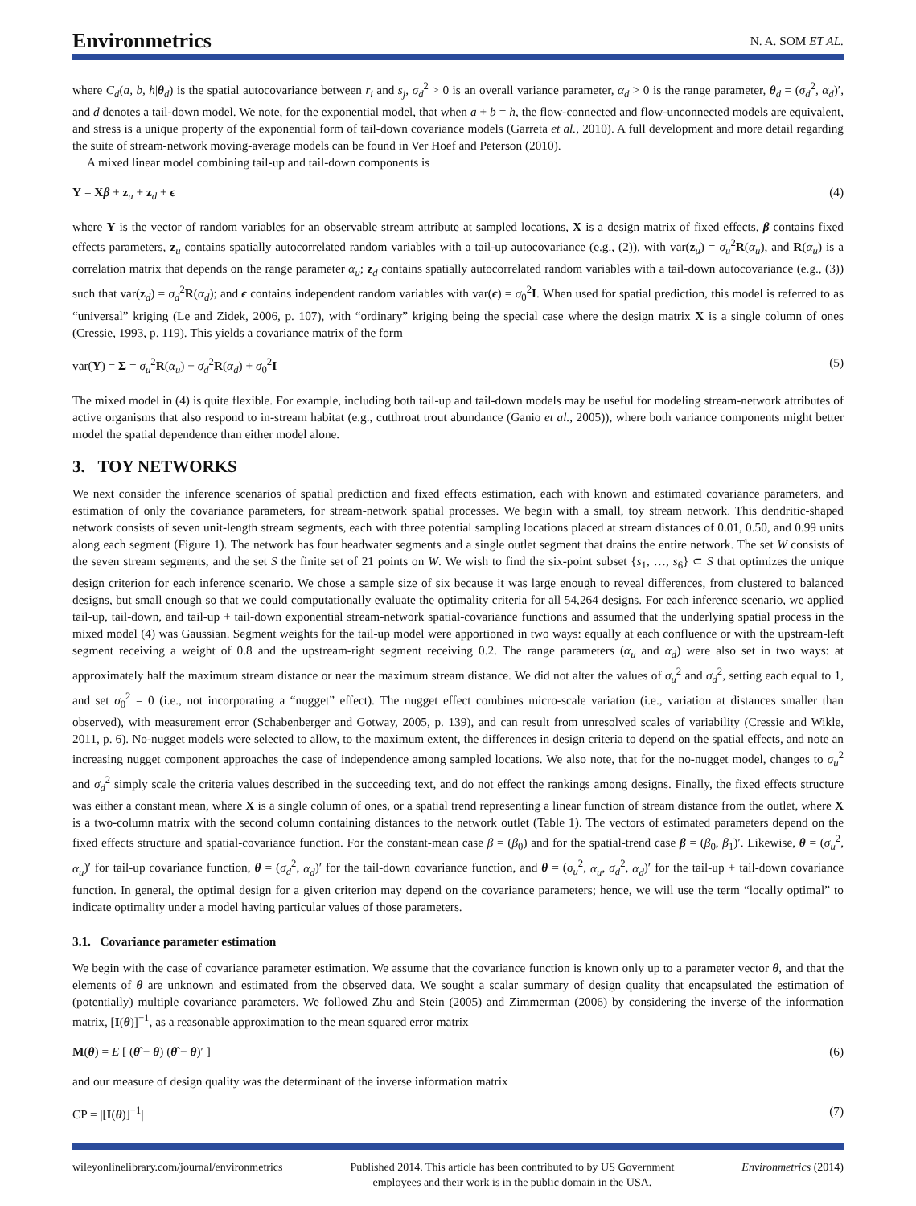Environmetrics
N. A. SOM ET AL.
where C<sub>d</sub>(a, b, h|θ<sub>d</sub>) is the spatial autocovariance between r<sub>i</sub> and s<sub>j</sub>, σ<sub>d</sub><sup>2</sup> > 0 is an overall variance parameter, α<sub>d</sub> > 0 is the range parameter, θ<sub>d</sub> = (σ<sub>d</sub><sup>2</sup>, α<sub>d</sub>)′, and d denotes a tail-down model. We note, for the exponential model, that when a + b = h, the flow-connected and flow-unconnected models are equivalent, and stress is a unique property of the exponential form of tail-down covariance models (Garreta et al., 2010). A full development and more detail regarding the suite of stream-network moving-average models can be found in Ver Hoef and Peterson (2010).
A mixed linear model combining tail-up and tail-down components is
Y = Xβ + z<sub>u</sub> + z<sub>d</sub> + ϵ (4)
where Y is the vector of random variables for an observable stream attribute at sampled locations, X is a design matrix of fixed effects, β contains fixed effects parameters, z<sub>u</sub> contains spatially autocorrelated random variables with a tail-up autocovariance (e.g., (2)), with var(z<sub>u</sub>) = σ<sub>u</sub><sup>2</sup>R(α<sub>u</sub>), and R(α<sub>u</sub>) is a correlation matrix that depends on the range parameter α<sub>u</sub>; z<sub>d</sub> contains spatially autocorrelated random variables with a tail-down autocovariance (e.g., (3)) such that var(z<sub>d</sub>) = σ<sub>d</sub><sup>2</sup>R(α<sub>d</sub>); and ϵ contains independent random variables with var(ϵ) = σ<sub>0</sub><sup>2</sup>I. When used for spatial prediction, this model is referred to as “universal” kriging (Le and Zidek, 2006, p. 107), with “ordinary” kriging being the special case where the design matrix X is a single column of ones (Cressie, 1993, p. 119). This yields a covariance matrix of the form
var(Y) = Σ = σ<sub>u</sub><sup>2</sup>R(α<sub>u</sub>) + σ<sub>d</sub><sup>2</sup>R(α<sub>d</sub>) + σ<sub>0</sub><sup>2</sup>I (5)
The mixed model in (4) is quite flexible. For example, including both tail-up and tail-down models may be useful for modeling stream-network attributes of active organisms that also respond to in-stream habitat (e.g., cutthroat trout abundance (Ganio et al., 2005)), where both variance components might better model the spatial dependence than either model alone.
3. TOY NETWORKS
We next consider the inference scenarios of spatial prediction and fixed effects estimation, each with known and estimated covariance parameters, and estimation of only the covariance parameters, for stream-network spatial processes. We begin with a small, toy stream network. This dendritic-shaped network consists of seven unit-length stream segments, each with three potential sampling locations placed at stream distances of 0.01, 0.50, and 0.99 units along each segment (Figure 1). The network has four headwater segments and a single outlet segment that drains the entire network. The set W consists of the seven stream segments, and the set S the finite set of 21 points on W. We wish to find the six-point subset {s<sub>1</sub>, …, s<sub>6</sub>} ⊂ S that optimizes the unique design criterion for each inference scenario. We chose a sample size of six because it was large enough to reveal differences, from clustered to balanced designs, but small enough so that we could computationally evaluate the optimality criteria for all 54,264 designs. For each inference scenario, we applied tail-up, tail-down, and tail-up + tail-down exponential stream-network spatial-covariance functions and assumed that the underlying spatial process in the mixed model (4) was Gaussian. Segment weights for the tail-up model were apportioned in two ways: equally at each confluence or with the upstream-left segment receiving a weight of 0.8 and the upstream-right segment receiving 0.2. The range parameters (α<sub>u</sub> and α<sub>d</sub>) were also set in two ways: at approximately half the maximum stream distance or near the maximum stream distance. We did not alter the values of σ<sub>u</sub><sup>2</sup> and σ<sub>d</sub><sup>2</sup>, setting each equal to 1, and set σ<sub>0</sub><sup>2</sup> = 0 (i.e., not incorporating a “nugget” effect). The nugget effect combines micro-scale variation (i.e., variation at distances smaller than observed), with measurement error (Schabenberger and Gotway, 2005, p. 139), and can result from unresolved scales of variability (Cressie and Wikle, 2011, p. 6). No-nugget models were selected to allow, to the maximum extent, the differences in design criteria to depend on the spatial effects, and note an increasing nugget component approaches the case of independence among sampled locations. We also note, that for the no-nugget model, changes to σ<sub>u</sub><sup>2</sup> and σ<sub>d</sub><sup>2</sup> simply scale the criteria values described in the succeeding text, and do not effect the rankings among designs. Finally, the fixed effects structure was either a constant mean, where X is a single column of ones, or a spatial trend representing a linear function of stream distance from the outlet, where X is a two-column matrix with the second column containing distances to the network outlet (Table 1). The vectors of estimated parameters depend on the fixed effects structure and spatial-covariance function. For the constant-mean case β = (β<sub>0</sub>) and for the spatial-trend case β = (β<sub>0</sub>, β<sub>1</sub>)′. Likewise, θ = (σ<sub>u</sub><sup>2</sup>, α<sub>u</sub>)′ for tail-up covariance function, θ = (σ<sub>d</sub><sup>2</sup>, α<sub>d</sub>)′ for the tail-down covariance function, and θ = (σ<sub>u</sub><sup>2</sup>, α<sub>u</sub>, σ<sub>d</sub><sup>2</sup>, α<sub>d</sub>)′ for the tail-up + tail-down covariance function. In general, the optimal design for a given criterion may depend on the covariance parameters; hence, we will use the term “locally optimal” to indicate optimality under a model having particular values of those parameters.
3.1. Covariance parameter estimation
We begin with the case of covariance parameter estimation. We assume that the covariance function is known only up to a parameter vector θ, and that the elements of θ are unknown and estimated from the observed data. We sought a scalar summary of design quality that encapsulated the estimation of (potentially) multiple covariance parameters. We followed Zhu and Stein (2005) and Zimmerman (2006) by considering the inverse of the information matrix, [I(θ)]<sup>−1</sup>, as a reasonable approximation to the mean squared error matrix
M(θ) = E [ (θ̂ − θ) (θ̂ − θ)′ ] (6)
and our measure of design quality was the determinant of the inverse information matrix
CP = |[I(θ)]<sup>−1</sup>| (7)
wileyonlinelibrary.com/journal/environmetrics Published 2014. This article has been contributed to by US Government
employees and their work is in the public domain in the USA. Environmetrics (2014)